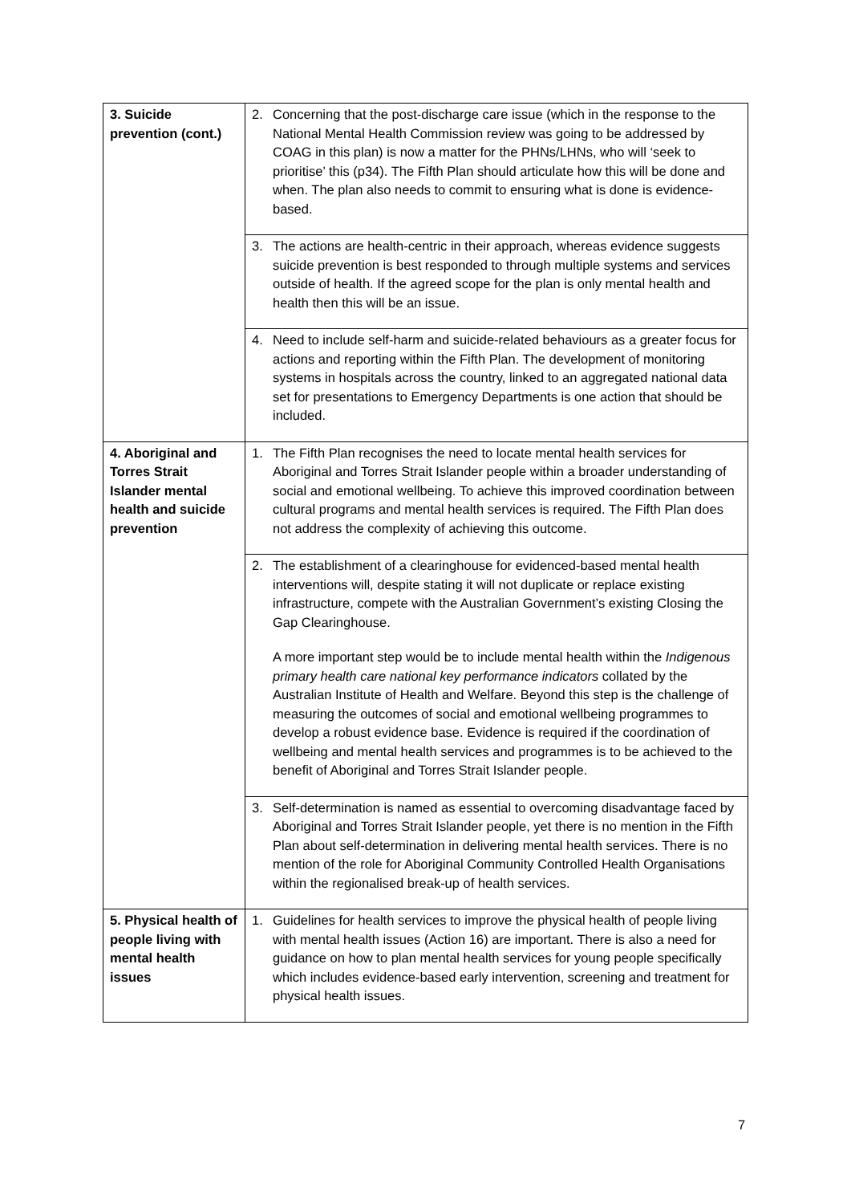| 3. Suicide prevention (cont.) | 2. Concerning that the post-discharge care issue (which in the response to the National Mental Health Commission review was going to be addressed by COAG in this plan) is now a matter for the PHNs/LHNs, who will ‘seek to prioritise’ this (p34). The Fifth Plan should articulate how this will be done and when. The plan also needs to commit to ensuring what is done is evidence-based. |
| | 3. The actions are health-centric in their approach, whereas evidence suggests suicide prevention is best responded to through multiple systems and services outside of health. If the agreed scope for the plan is only mental health and health then this will be an issue. |
| | 4. Need to include self-harm and suicide-related behaviours as a greater focus for actions and reporting within the Fifth Plan. The development of monitoring systems in hospitals across the country, linked to an aggregated national data set for presentations to Emergency Departments is one action that should be included. |
| 4. Aboriginal and Torres Strait Islander mental health and suicide prevention | 1. The Fifth Plan recognises the need to locate mental health services for Aboriginal and Torres Strait Islander people within a broader understanding of social and emotional wellbeing. To achieve this improved coordination between cultural programs and mental health services is required. The Fifth Plan does not address the complexity of achieving this outcome. |
| | 2. The establishment of a clearinghouse for evidenced-based mental health interventions will, despite stating it will not duplicate or replace existing infrastructure, compete with the Australian Government’s existing Closing the Gap Clearinghouse. A more important step would be to include mental health within the Indigenous primary health care national key performance indicators collated by the Australian Institute of Health and Welfare. Beyond this step is the challenge of measuring the outcomes of social and emotional wellbeing programmes to develop a robust evidence base. Evidence is required if the coordination of wellbeing and mental health services and programmes is to be achieved to the benefit of Aboriginal and Torres Strait Islander people. |
| | 3. Self-determination is named as essential to overcoming disadvantage faced by Aboriginal and Torres Strait Islander people, yet there is no mention in the Fifth Plan about self-determination in delivering mental health services. There is no mention of the role for Aboriginal Community Controlled Health Organisations within the regionalised break-up of health services. |
| 5. Physical health of people living with mental health issues | 1. Guidelines for health services to improve the physical health of people living with mental health issues (Action 16) are important. There is also a need for guidance on how to plan mental health services for young people specifically which includes evidence-based early intervention, screening and treatment for physical health issues. |
7